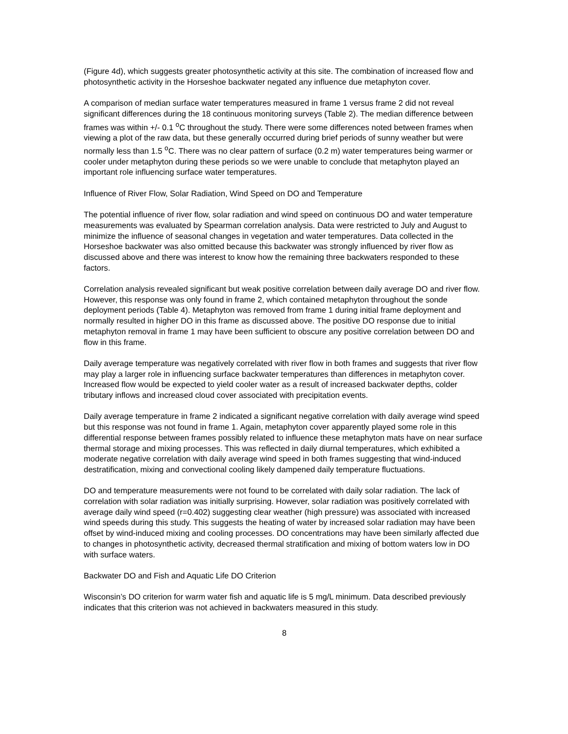(Figure 4d), which suggests greater photosynthetic activity at this site. The combination of increased flow and photosynthetic activity in the Horseshoe backwater negated any influence due metaphyton cover.
A comparison of median surface water temperatures measured in frame 1 versus frame 2 did not reveal significant differences during the 18 continuous monitoring surveys (Table 2). The median difference between frames was within +/- 0.1 <sup>o</sup>C throughout the study. There were some differences noted between frames when viewing a plot of the raw data, but these generally occurred during brief periods of sunny weather but were normally less than 1.5 <sup>o</sup>C. There was no clear pattern of surface (0.2 m) water temperatures being warmer or cooler under metaphyton during these periods so we were unable to conclude that metaphyton played an important role influencing surface water temperatures.
Influence of River Flow, Solar Radiation, Wind Speed on DO and Temperature
The potential influence of river flow, solar radiation and wind speed on continuous DO and water temperature measurements was evaluated by Spearman correlation analysis. Data were restricted to July and August to minimize the influence of seasonal changes in vegetation and water temperatures. Data collected in the Horseshoe backwater was also omitted because this backwater was strongly influenced by river flow as discussed above and there was interest to know how the remaining three backwaters responded to these factors.
Correlation analysis revealed significant but weak positive correlation between daily average DO and river flow. However, this response was only found in frame 2, which contained metaphyton throughout the sonde deployment periods (Table 4). Metaphyton was removed from frame 1 during initial frame deployment and normally resulted in higher DO in this frame as discussed above. The positive DO response due to initial metaphyton removal in frame 1 may have been sufficient to obscure any positive correlation between DO and flow in this frame.
Daily average temperature was negatively correlated with river flow in both frames and suggests that river flow may play a larger role in influencing surface backwater temperatures than differences in metaphyton cover. Increased flow would be expected to yield cooler water as a result of increased backwater depths, colder tributary inflows and increased cloud cover associated with precipitation events.
Daily average temperature in frame 2 indicated a significant negative correlation with daily average wind speed but this response was not found in frame 1. Again, metaphyton cover apparently played some role in this differential response between frames possibly related to influence these metaphyton mats have on near surface thermal storage and mixing processes. This was reflected in daily diurnal temperatures, which exhibited a moderate negative correlation with daily average wind speed in both frames suggesting that wind-induced destratification, mixing and convectional cooling likely dampened daily temperature fluctuations.
DO and temperature measurements were not found to be correlated with daily solar radiation. The lack of correlation with solar radiation was initially surprising. However, solar radiation was positively correlated with average daily wind speed (r=0.402) suggesting clear weather (high pressure) was associated with increased wind speeds during this study. This suggests the heating of water by increased solar radiation may have been offset by wind-induced mixing and cooling processes. DO concentrations may have been similarly affected due to changes in photosynthetic activity, decreased thermal stratification and mixing of bottom waters low in DO with surface waters.
Backwater DO and Fish and Aquatic Life DO Criterion
Wisconsin’s DO criterion for warm water fish and aquatic life is 5 mg/L minimum. Data described previously indicates that this criterion was not achieved in backwaters measured in this study.
8